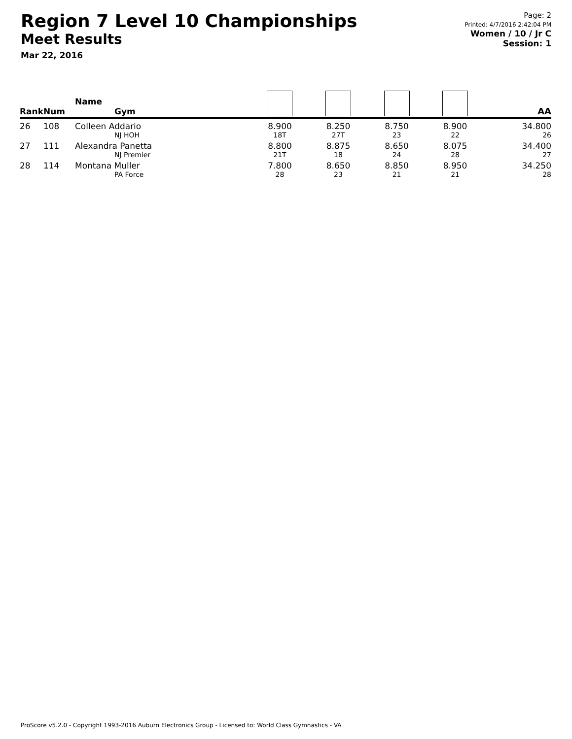Region 7 Level 10 Championships
Meet Results
Mar 22, 2016
Page: 2
Printed: 4/7/2016 2:42:04 PM
Women / 10 / Jr C
Session: 1
| Rank | Num | Name Gym | | | | | AA |
| --- | --- | --- | --- | --- | --- | --- | --- |
| 26 | 108 | Colleen Addario NJ HOH | 8.900 18T | 8.250 27T | 8.750 23 | 8.900 22 | 34.800 26 |
| 27 | 111 | Alexandra Panetta NJ Premier | 8.800 21T | 8.875 18 | 8.650 24 | 8.075 28 | 34.400 27 |
| 28 | 114 | Montana Muller PA Force | 7.800 28 | 8.650 23 | 8.850 21 | 8.950 21 | 34.250 28 |
ProScore v5.2.0 - Copyright 1993-2016 Auburn Electronics Group - Licensed to: World Class Gymnastics - VA